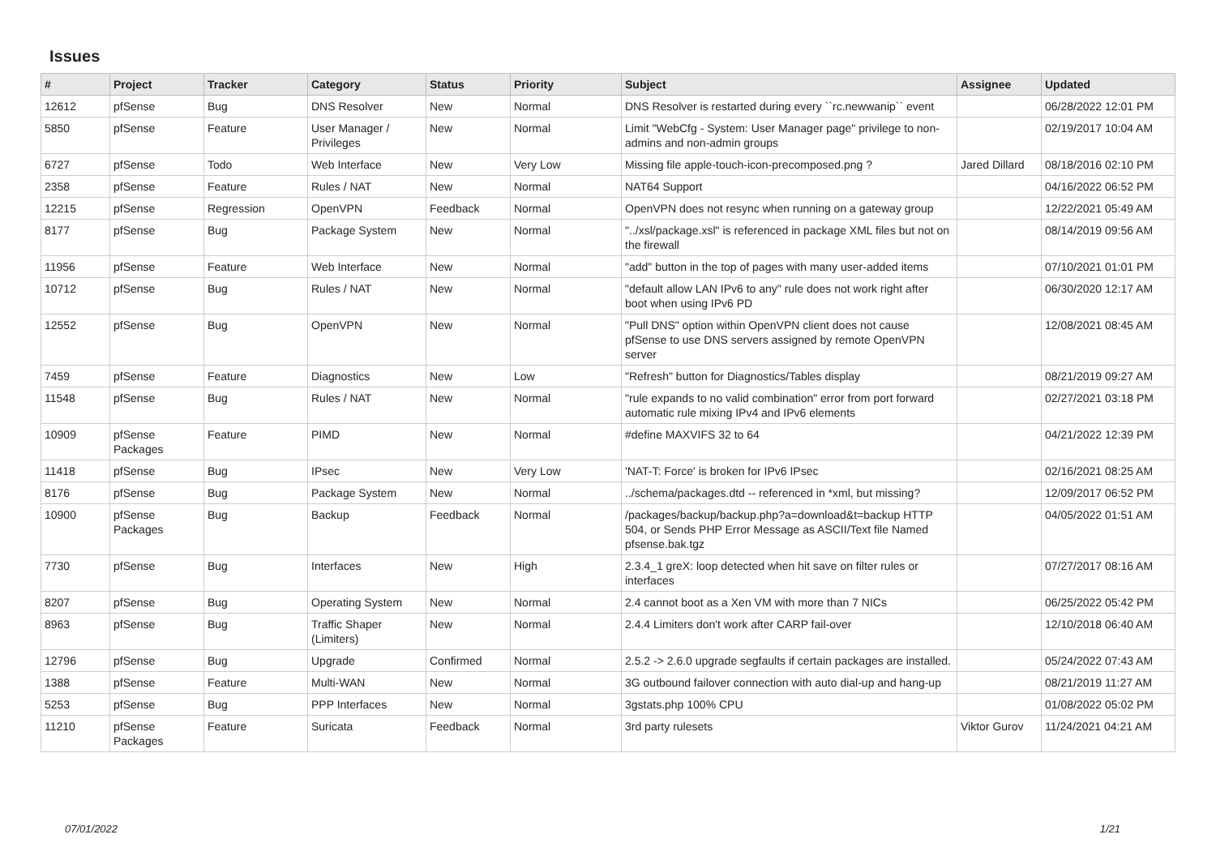Issues
| # | Project | Tracker | Category | Status | Priority | Subject | Assignee | Updated |
| --- | --- | --- | --- | --- | --- | --- | --- | --- |
| 12612 | pfSense | Bug | DNS Resolver | New | Normal | DNS Resolver is restarted during every ``rc.newwanip`` event | | 06/28/2022 12:01 PM |
| 5850 | pfSense | Feature | User Manager / Privileges | New | Normal | Limit "WebCfg - System: User Manager page" privilege to non-admins and non-admin groups | | 02/19/2017 10:04 AM |
| 6727 | pfSense | Todo | Web Interface | New | Very Low | Missing file apple-touch-icon-precomposed.png ? | Jared Dillard | 08/18/2016 02:10 PM |
| 2358 | pfSense | Feature | Rules / NAT | New | Normal | NAT64 Support | | 04/16/2022 06:52 PM |
| 12215 | pfSense | Regression | OpenVPN | Feedback | Normal | OpenVPN does not resync when running on a gateway group | | 12/22/2021 05:49 AM |
| 8177 | pfSense | Bug | Package System | New | Normal | "../xsl/package.xsl" is referenced in package XML files but not on the firewall | | 08/14/2019 09:56 AM |
| 11956 | pfSense | Feature | Web Interface | New | Normal | "add" button in the top of pages with many user-added items | | 07/10/2021 01:01 PM |
| 10712 | pfSense | Bug | Rules / NAT | New | Normal | "default allow LAN IPv6 to any" rule does not work right after boot when using IPv6 PD | | 06/30/2020 12:17 AM |
| 12552 | pfSense | Bug | OpenVPN | New | Normal | "Pull DNS" option within OpenVPN client does not cause pfSense to use DNS servers assigned by remote OpenVPN server | | 12/08/2021 08:45 AM |
| 7459 | pfSense | Feature | Diagnostics | New | Low | "Refresh" button for Diagnostics/Tables display | | 08/21/2019 09:27 AM |
| 11548 | pfSense | Bug | Rules / NAT | New | Normal | "rule expands to no valid combination" error from port forward automatic rule mixing IPv4 and IPv6 elements | | 02/27/2021 03:18 PM |
| 10909 | pfSense Packages | Feature | PIMD | New | Normal | #define MAXVIFS 32 to 64 | | 04/21/2022 12:39 PM |
| 11418 | pfSense | Bug | IPsec | New | Very Low | 'NAT-T: Force' is broken for IPv6 IPsec | | 02/16/2021 08:25 AM |
| 8176 | pfSense | Bug | Package System | New | Normal | ../schema/packages.dtd -- referenced in *xml, but missing? | | 12/09/2017 06:52 PM |
| 10900 | pfSense Packages | Bug | Backup | Feedback | Normal | /packages/backup/backup.php?a=download&t=backup HTTP 504, or Sends PHP Error Message as ASCII/Text file Named pfsense.bak.tgz | | 04/05/2022 01:51 AM |
| 7730 | pfSense | Bug | Interfaces | New | High | 2.3.4_1 greX: loop detected when hit save on filter rules or interfaces | | 07/27/2017 08:16 AM |
| 8207 | pfSense | Bug | Operating System | New | Normal | 2.4 cannot boot as a Xen VM with more than 7 NICs | | 06/25/2022 05:42 PM |
| 8963 | pfSense | Bug | Traffic Shaper (Limiters) | New | Normal | 2.4.4 Limiters don't work after CARP fail-over | | 12/10/2018 06:40 AM |
| 12796 | pfSense | Bug | Upgrade | Confirmed | Normal | 2.5.2 -> 2.6.0 upgrade segfaults if certain packages are installed. | | 05/24/2022 07:43 AM |
| 1388 | pfSense | Feature | Multi-WAN | New | Normal | 3G outbound failover connection with auto dial-up and hang-up | | 08/21/2019 11:27 AM |
| 5253 | pfSense | Bug | PPP Interfaces | New | Normal | 3gstats.php 100% CPU | | 01/08/2022 05:02 PM |
| 11210 | pfSense Packages | Feature | Suricata | Feedback | Normal | 3rd party rulesets | Viktor Gurov | 11/24/2021 04:21 AM |
07/01/2022 1/21